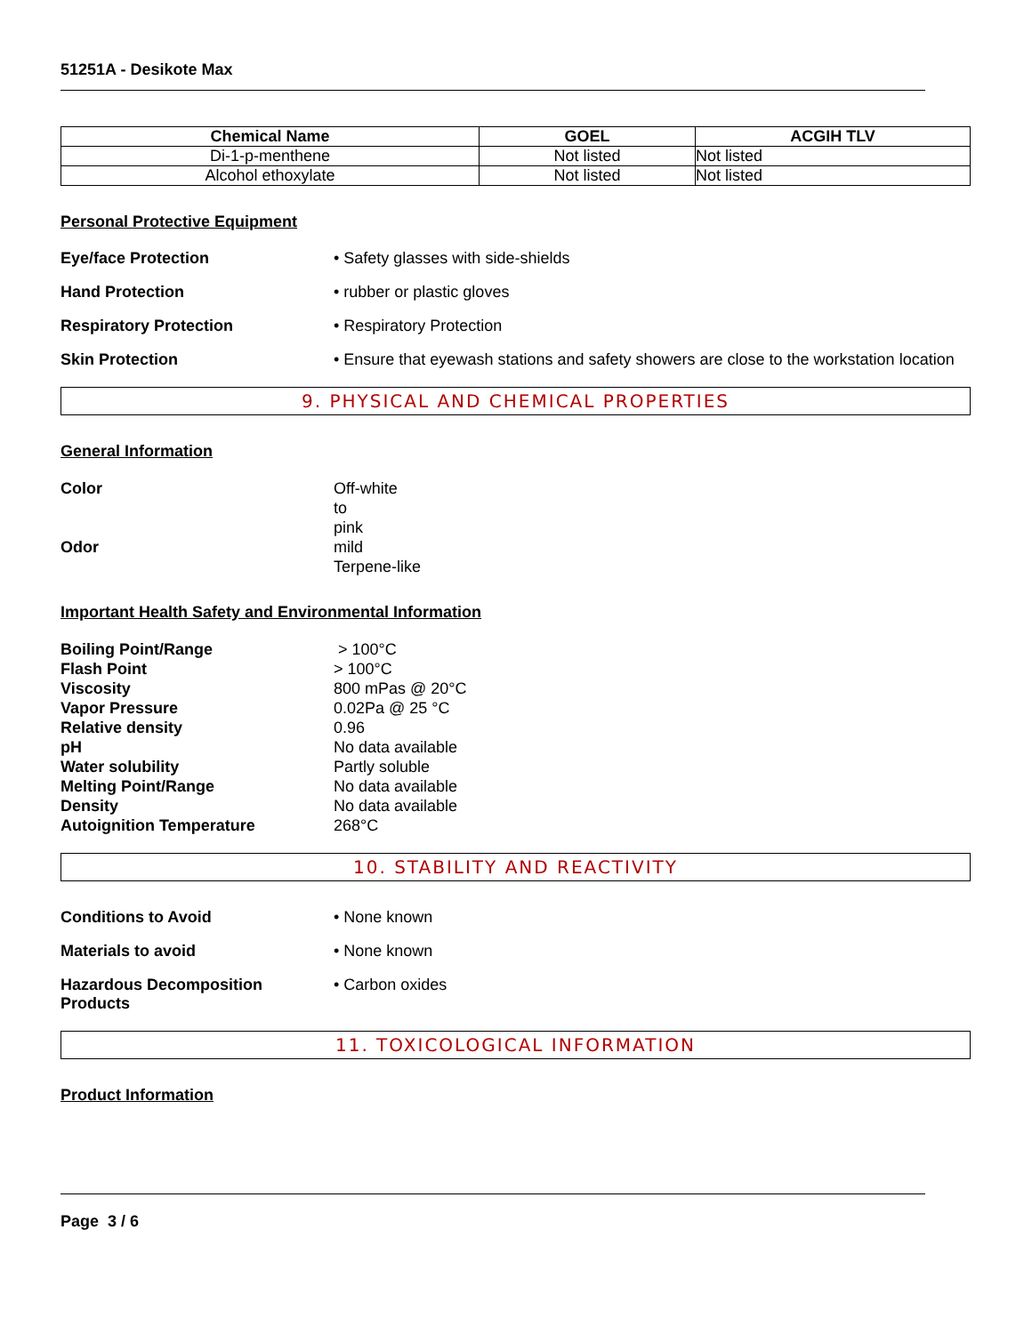51251A - Desikote Max
| Chemical Name | GOEL | ACGIH TLV |
| --- | --- | --- |
| Di-1-p-menthene | Not listed | Not listed |
| Alcohol ethoxylate | Not listed | Not listed |
Personal Protective Equipment
Eye/face Protection • Safety glasses with side-shields
Hand Protection • rubber or plastic gloves
Respiratory Protection • Respiratory Protection
Skin Protection • Ensure that eyewash stations and safety showers are close to the workstation location
9. PHYSICAL AND CHEMICAL PROPERTIES
General Information
Color Off-white
to
pink
Odor mild
Terpene-like
Important Health Safety and Environmental Information
Boiling Point/Range > 100°C
Flash Point > 100°C
Viscosity 800 mPas @ 20°C
Vapor Pressure 0.02Pa @ 25 °C
Relative density 0.96
pH No data available
Water solubility Partly soluble
Melting Point/Range No data available
Density No data available
Autoignition Temperature 268°C
10. STABILITY AND REACTIVITY
Conditions to Avoid • None known
Materials to avoid • None known
Hazardous Decomposition Products
• Carbon oxides
11. TOXICOLOGICAL INFORMATION
Product Information
Page 3 / 6